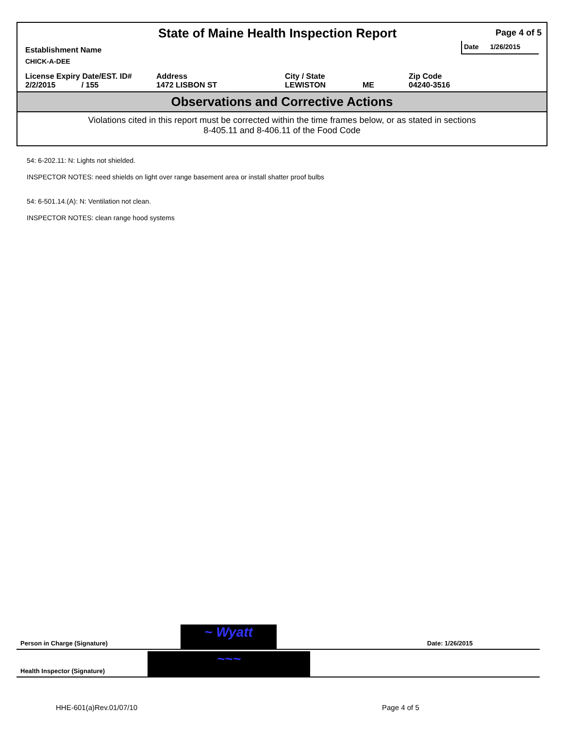State of Maine Health Inspection Report
Page 4 of 5
Establishment Name
Date 1/26/2015
CHICK-A-DEE
License Expiry Date/EST. ID#
2/2/2015 / 155
Address
1472 LISBON ST
City / State
LEWISTON
ME Zip Code
04240-3516
Observations and Corrective Actions
Violations cited in this report must be corrected within the time frames below, or as stated in sections
8-405.11 and 8-406.11 of the Food Code
54: 6-202.11: N: Lights not shielded.
INSPECTOR NOTES: need shields on light over range basement area or install shatter proof bulbs
54: 6-501.14.(A): N: Ventilation not clean.
INSPECTOR NOTES: clean range hood systems
Person in Charge (Signature)
~ Wyatt
Date: 1/26/2015
Health Inspector (Signature)
~~~
HHE-601(a)Rev.01/07/10 Page 4 of 5